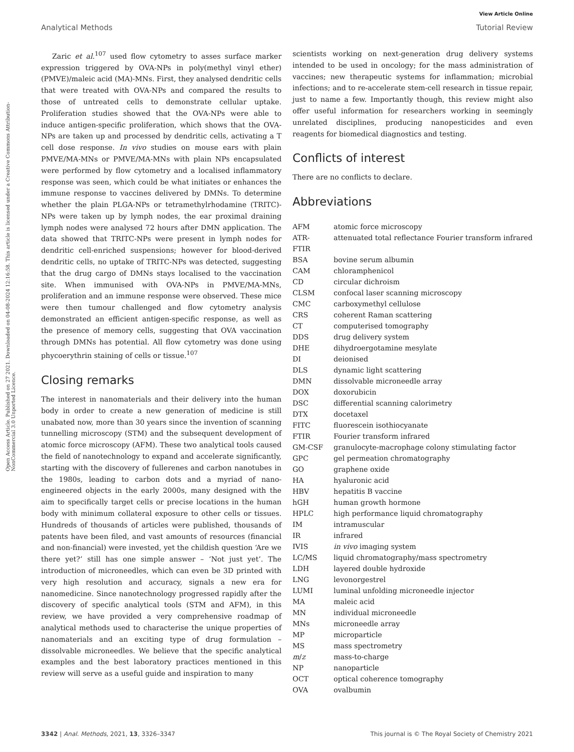View Article Online
Analytical Methods Tutorial Review
Open Access Article. Published on 27 2021. Downloaded on 04-08-2024 12:16:58. This article is licensed under a Creative Commons Attribution-NonCommercial 3.0 Unported Licence.
Zaric et al.<sup>107</sup> used flow cytometry to asses surface marker expression triggered by OVA-NPs in poly(methyl vinyl ether) (PMVE)/maleic acid (MA)-MNs. First, they analysed dendritic cells that were treated with OVA-NPs and compared the results to those of untreated cells to demonstrate cellular uptake. Proliferation studies showed that the OVA-NPs were able to induce antigen-specific proliferation, which shows that the OVA-NPs are taken up and processed by dendritic cells, activating a T cell dose response. In vivo studies on mouse ears with plain PMVE/MA-MNs or PMVE/MA-MNs with plain NPs encapsulated were performed by flow cytometry and a localised inflammatory response was seen, which could be what initiates or enhances the immune response to vaccines delivered by DMNs. To determine whether the plain PLGA-NPs or tetramethylrhodamine (TRITC)-NPs were taken up by lymph nodes, the ear proximal draining lymph nodes were analysed 72 hours after DMN application. The data showed that TRITC-NPs were present in lymph nodes for dendritic cell-enriched suspensions; however for blood-derived dendritic cells, no uptake of TRITC-NPs was detected, suggesting that the drug cargo of DMNs stays localised to the vaccination site. When immunised with OVA-NPs in PMVE/MA-MNs, proliferation and an immune response were observed. These mice were then tumour challenged and flow cytometry analysis demonstrated an efficient antigen-specific response, as well as the presence of memory cells, suggesting that OVA vaccination through DMNs has potential. All flow cytometry was done using phycoerythrin staining of cells or tissue.<sup>107</sup>
Closing remarks
The interest in nanomaterials and their delivery into the human body in order to create a new generation of medicine is still unabated now, more than 30 years since the invention of scanning tunnelling microscopy (STM) and the subsequent development of atomic force microscopy (AFM). These two analytical tools caused the field of nanotechnology to expand and accelerate significantly, starting with the discovery of fullerenes and carbon nanotubes in the 1980s, leading to carbon dots and a myriad of nano-engineered objects in the early 2000s, many designed with the aim to specifically target cells or precise locations in the human body with minimum collateral exposure to other cells or tissues. Hundreds of thousands of articles were published, thousands of patents have been filed, and vast amounts of resources (financial and non-financial) were invested, yet the childish question ‘Are we there yet?’ still has one simple answer – ‘Not just yet’. The introduction of microneedles, which can even be 3D printed with very high resolution and accuracy, signals a new era for nanomedicine. Since nanotechnology progressed rapidly after the discovery of specific analytical tools (STM and AFM), in this review, we have provided a very comprehensive roadmap of analytical methods used to characterise the unique properties of nanomaterials and an exciting type of drug formulation – dissolvable microneedles. We believe that the specific analytical examples and the best laboratory practices mentioned in this review will serve as a useful guide and inspiration to many
scientists working on next-generation drug delivery systems intended to be used in oncology; for the mass administration of vaccines; new therapeutic systems for inflammation; microbial infections; and to re-accelerate stem-cell research in tissue repair, just to name a few. Importantly though, this review might also offer useful information for researchers working in seemingly unrelated disciplines, producing nanopesticides and even reagents for biomedical diagnostics and testing.
Conflicts of interest
There are no conflicts to declare.
Abbreviations
| AFM | atomic force microscopy |
| ATR- FTIR | attenuated total reflectance Fourier transform infrared |
| BSA | bovine serum albumin |
| CAM | chloramphenicol |
| CD | circular dichroism |
| CLSM | confocal laser scanning microscopy |
| CMC | carboxymethyl cellulose |
| CRS | coherent Raman scattering |
| CT | computerised tomography |
| DDS | drug delivery system |
| DHE | dihydroergotamine mesylate |
| DI | deionised |
| DLS | dynamic light scattering |
| DMN | dissolvable microneedle array |
| DOX | doxorubicin |
| DSC | differential scanning calorimetry |
| DTX | docetaxel |
| FITC | fluorescein isothiocyanate |
| FTIR | Fourier transform infrared |
| GM-CSF | granulocyte-macrophage colony stimulating factor |
| GPC | gel permeation chromatography |
| GO | graphene oxide |
| HA | hyaluronic acid |
| HBV | hepatitis B vaccine |
| hGH | human growth hormone |
| HPLC | high performance liquid chromatography |
| IM | intramuscular |
| IR | infrared |
| IVIS | in vivo imaging system |
| LC/MS | liquid chromatography/mass spectrometry |
| LDH | layered double hydroxide |
| LNG | levonorgestrel |
| LUMI | luminal unfolding microneedle injector |
| MA | maleic acid |
| MN | individual microneedle |
| MNs | microneedle array |
| MP | microparticle |
| MS | mass spectrometry |
| m / z | mass-to-charge |
| NP | nanoparticle |
| OCT | optical coherence tomography |
| OVA | ovalbumin |
3342 | Anal. Methods, 2021, 13, 3326–3347 This journal is © The Royal Society of Chemistry 2021